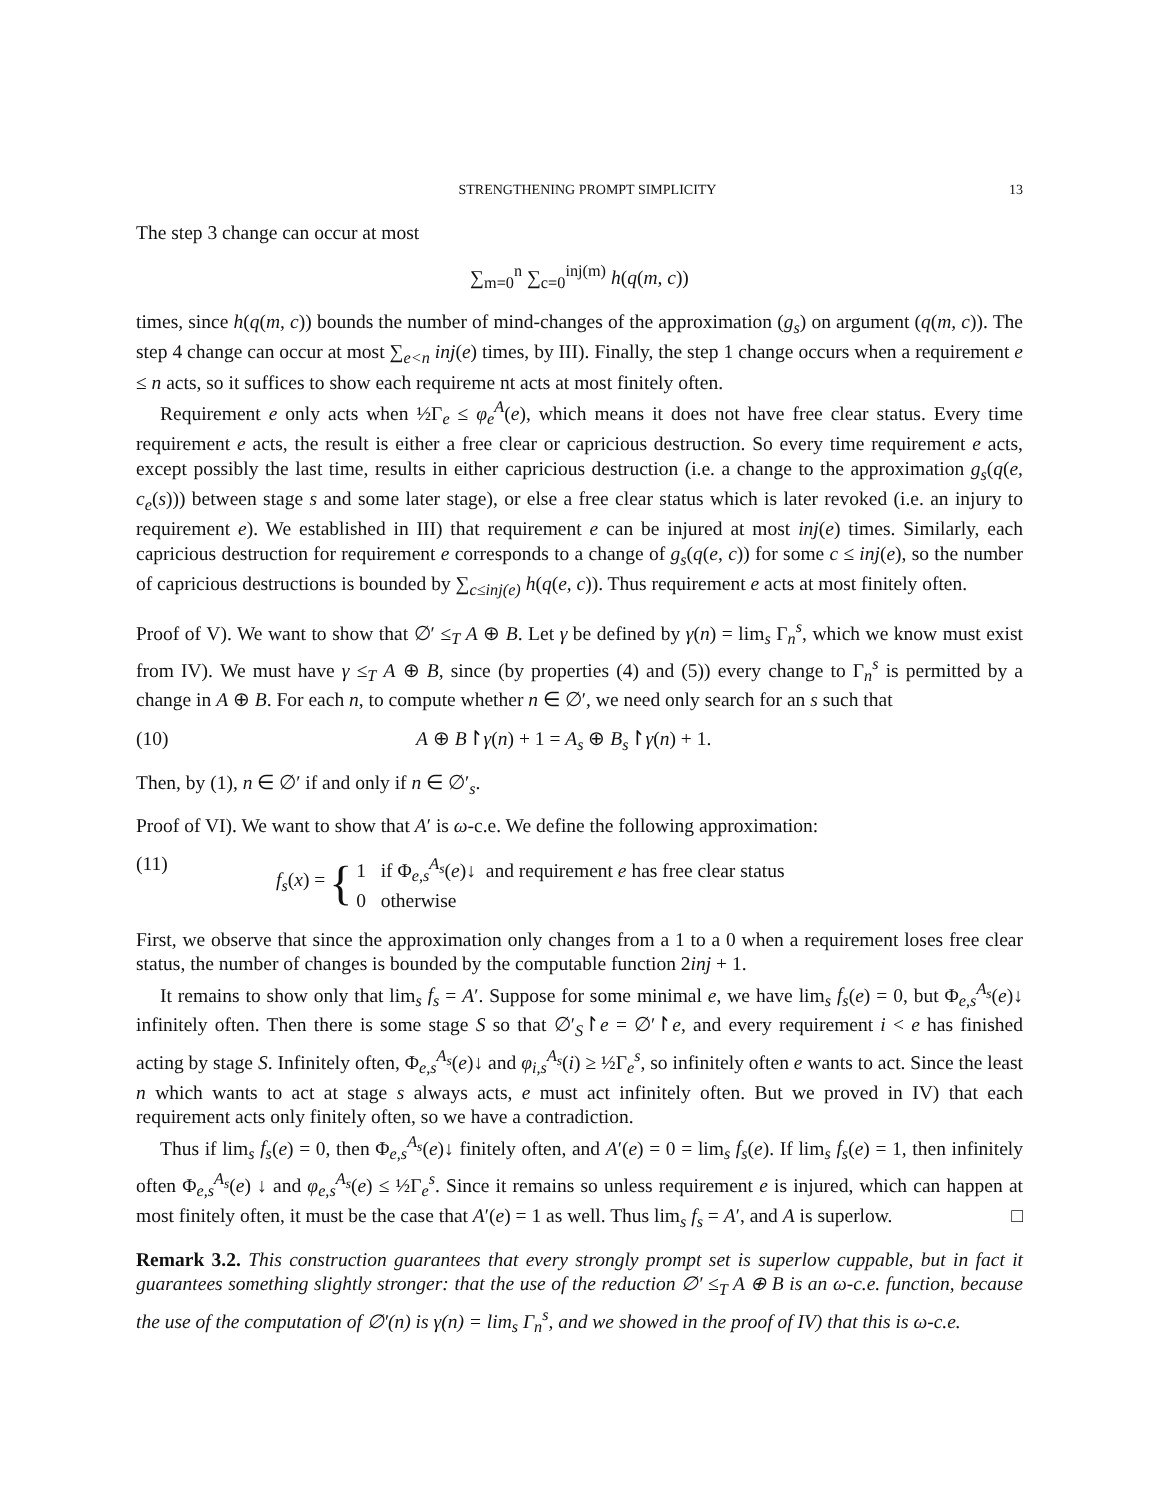STRENGTHENING PROMPT SIMPLICITY 13
The step 3 change can occur at most
∑<sub>m=0</sub><sup>n</sup> ∑<sub>c=0</sub><sup>inj(m)</sup> h(q(m, c))
times, since h(q(m, c)) bounds the number of mind-changes of the approximation (g<sub>s</sub>) on argument (q(m, c)). The step 4 change can occur at most ∑<sub>e<n</sub> inj(e) times, by III). Finally, the step 1 change occurs when a requirement e ≤ n acts, so it suffices to show each requireme nt acts at most finitely often.
Requirement e only acts when ½Γ<sub>e</sub> ≤ φ<sub>e</sub><sup>A</sup>(e), which means it does not have free clear status. Every time requirement e acts, the result is either a free clear or capricious destruction. So every time requirement e acts, except possibly the last time, results in either capricious destruction (i.e. a change to the approximation g<sub>s</sub>(q(e, c<sub>e</sub>(s))) between stage s and some later stage), or else a free clear status which is later revoked (i.e. an injury to requirement e). We established in III) that requirement e can be injured at most inj(e) times. Similarly, each capricious destruction for requirement e corresponds to a change of g<sub>s</sub>(q(e, c)) for some c ≤ inj(e), so the number of capricious destructions is bounded by ∑<sub>c≤inj(e)</sub> h(q(e, c)). Thus requirement e acts at most finitely often.
Proof of V). We want to show that ∅′ ≤<sub>T</sub> A ⊕ B. Let γ be defined by γ(n) = lim<sub>s</sub> Γ<sub>n</sub><sup>s</sup>, which we know must exist from IV). We must have γ ≤<sub>T</sub> A ⊕ B, since (by properties (4) and (5)) every change to Γ<sub>n</sub><sup>s</sup> is permitted by a change in A ⊕ B. For each n, to compute whether n ∈ ∅′, we need only search for an s such that
(10) A ⊕ B↾γ(n) + 1 = A<sub>s</sub> ⊕ B<sub>s</sub>↾γ(n) + 1.
Then, by (1), n ∈ ∅′ if and only if n ∈ ∅′<sub>s</sub>.
Proof of VI). We want to show that A′ is ω-c.e. We define the following approximation:
(11) f<sub>s</sub>(x) = { 1 if Φ<sub>e,s</sub><sup>A<sub>s</sub></sup>(e)↓ and requirement e has free clear status
0 otherwise
First, we observe that since the approximation only changes from a 1 to a 0 when a requirement loses free clear status, the number of changes is bounded by the computable function 2inj + 1.
It remains to show only that lim<sub>s</sub> f<sub>s</sub> = A′. Suppose for some minimal e, we have lim<sub>s</sub> f<sub>s</sub>(e) = 0, but Φ<sub>e,s</sub><sup>A<sub>s</sub></sup>(e)↓ infinitely often. Then there is some stage S so that ∅′<sub>S</sub>↾e = ∅′↾e, and every requirement i < e has finished acting by stage S. Infinitely often, Φ<sub>e,s</sub><sup>A<sub>s</sub></sup>(e)↓ and φ<sub>i,s</sub><sup>A<sub>s</sub></sup>(i) ≥ ½Γ<sub>e</sub><sup>s</sup>, so infinitely often e wants to act. Since the least n which wants to act at stage s always acts, e must act infinitely often. But we proved in IV) that each requirement acts only finitely often, so we have a contradiction.
Thus if lim<sub>s</sub> f<sub>s</sub>(e) = 0, then Φ<sub>e,s</sub><sup>A<sub>s</sub></sup>(e)↓ finitely often, and A′(e) = 0 = lim<sub>s</sub> f<sub>s</sub>(e). If lim<sub>s</sub> f<sub>s</sub>(e) = 1, then infinitely often Φ<sub>e,s</sub><sup>A<sub>s</sub></sup>(e) ↓ and φ<sub>e,s</sub><sup>A<sub>s</sub></sup>(e) ≤ ½Γ<sub>e</sub><sup>s</sup>. Since it remains so unless requirement e is injured, which can happen at most finitely often, it must be the case that A′(e) = 1 as well. Thus lim<sub>s</sub> f<sub>s</sub> = A′, and A is superlow. □
Remark 3.2. This construction guarantees that every strongly prompt set is superlow cuppable, but in fact it guarantees something slightly stronger: that the use of the reduction ∅′ ≤<sub>T</sub> A ⊕ B is an ω-c.e. function, because the use of the computation of ∅′(n) is γ(n) = lim<sub>s</sub> Γ<sub>n</sub><sup>s</sup>, and we showed in the proof of IV) that this is ω-c.e.